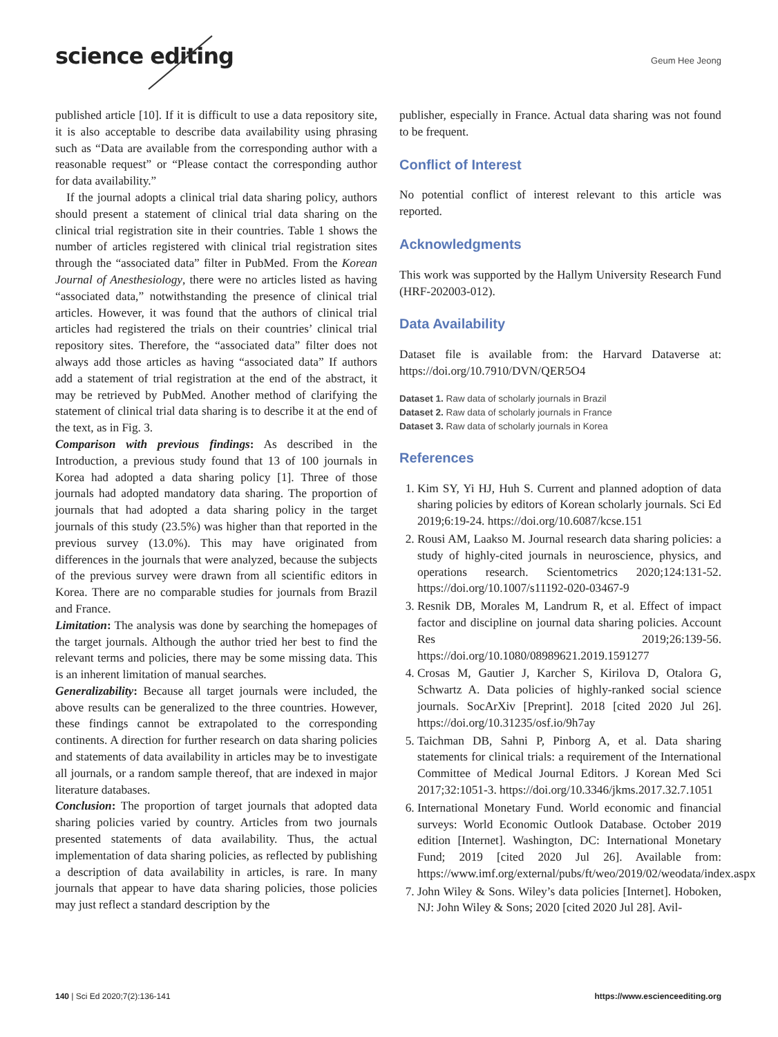science editing Geum Hee Jeong
published article [10]. If it is difficult to use a data repository site, it is also acceptable to describe data availability using phrasing such as “Data are available from the corresponding author with a reasonable request” or “Please contact the corresponding author for data availability.”
If the journal adopts a clinical trial data sharing policy, authors should present a statement of clinical trial data sharing on the clinical trial registration site in their countries. Table 1 shows the number of articles registered with clinical trial registration sites through the “associated data” filter in PubMed. From the Korean Journal of Anesthesiology, there were no articles listed as having “associated data,” notwithstanding the presence of clinical trial articles. However, it was found that the authors of clinical trial articles had registered the trials on their countries’ clinical trial repository sites. Therefore, the “associated data” filter does not always add those articles as having “associated data” If authors add a statement of trial registration at the end of the abstract, it may be retrieved by PubMed. Another method of clarifying the statement of clinical trial data sharing is to describe it at the end of the text, as in Fig. 3.
Comparison with previous findings: As described in the Introduction, a previous study found that 13 of 100 journals in Korea had adopted a data sharing policy [1]. Three of those journals had adopted mandatory data sharing. The proportion of journals that had adopted a data sharing policy in the target journals of this study (23.5%) was higher than that reported in the previous survey (13.0%). This may have originated from differences in the journals that were analyzed, because the subjects of the previous survey were drawn from all scientific editors in Korea. There are no comparable studies for journals from Brazil and France.
Limitation: The analysis was done by searching the homepages of the target journals. Although the author tried her best to find the relevant terms and policies, there may be some missing data. This is an inherent limitation of manual searches.
Generalizability: Because all target journals were included, the above results can be generalized to the three countries. However, these findings cannot be extrapolated to the corresponding continents. A direction for further research on data sharing policies and statements of data availability in articles may be to investigate all journals, or a random sample thereof, that are indexed in major literature databases.
Conclusion: The proportion of target journals that adopted data sharing policies varied by country. Articles from two journals presented statements of data availability. Thus, the actual implementation of data sharing policies, as reflected by publishing a description of data availability in articles, is rare. In many journals that appear to have data sharing policies, those policies may just reflect a standard description by the
publisher, especially in France. Actual data sharing was not found to be frequent.
Conflict of Interest
No potential conflict of interest relevant to this article was reported.
Acknowledgments
This work was supported by the Hallym University Research Fund (HRF-202003-012).
Data Availability
Dataset file is available from: the Harvard Dataverse at: https://doi.org/10.7910/DVN/QER5O4
Dataset 1. Raw data of scholarly journals in Brazil
Dataset 2. Raw data of scholarly journals in France
Dataset 3. Raw data of scholarly journals in Korea
References
1. Kim SY, Yi HJ, Huh S. Current and planned adoption of data sharing policies by editors of Korean scholarly journals. Sci Ed 2019;6:19-24. https://doi.org/10.6087/kcse.151
2. Rousi AM, Laakso M. Journal research data sharing policies: a study of highly-cited journals in neuroscience, physics, and operations research. Scientometrics 2020;124:131-52. https://doi.org/10.1007/s11192-020-03467-9
3. Resnik DB, Morales M, Landrum R, et al. Effect of impact factor and discipline on journal data sharing policies. Account Res 2019;26:139-56. https://doi.org/10.1080/08989621.2019.1591277
4. Crosas M, Gautier J, Karcher S, Kirilova D, Otalora G, Schwartz A. Data policies of highly-ranked social science journals. SocArXiv [Preprint]. 2018 [cited 2020 Jul 26]. https://doi.org/10.31235/osf.io/9h7ay
5. Taichman DB, Sahni P, Pinborg A, et al. Data sharing statements for clinical trials: a requirement of the International Committee of Medical Journal Editors. J Korean Med Sci 2017;32:1051-3. https://doi.org/10.3346/jkms.2017.32.7.1051
6. International Monetary Fund. World economic and financial surveys: World Economic Outlook Database. October 2019 edition [Internet]. Washington, DC: International Monetary Fund; 2019 [cited 2020 Jul 26]. Available from: https://www.imf.org/external/pubs/ft/weo/2019/02/weodata/index.aspx
7. John Wiley & Sons. Wiley’s data policies [Internet]. Hoboken, NJ: John Wiley & Sons; 2020 [cited 2020 Jul 28]. Avil-
140 | Sci Ed 2020;7(2):136-141 https://www.escienceediting.org